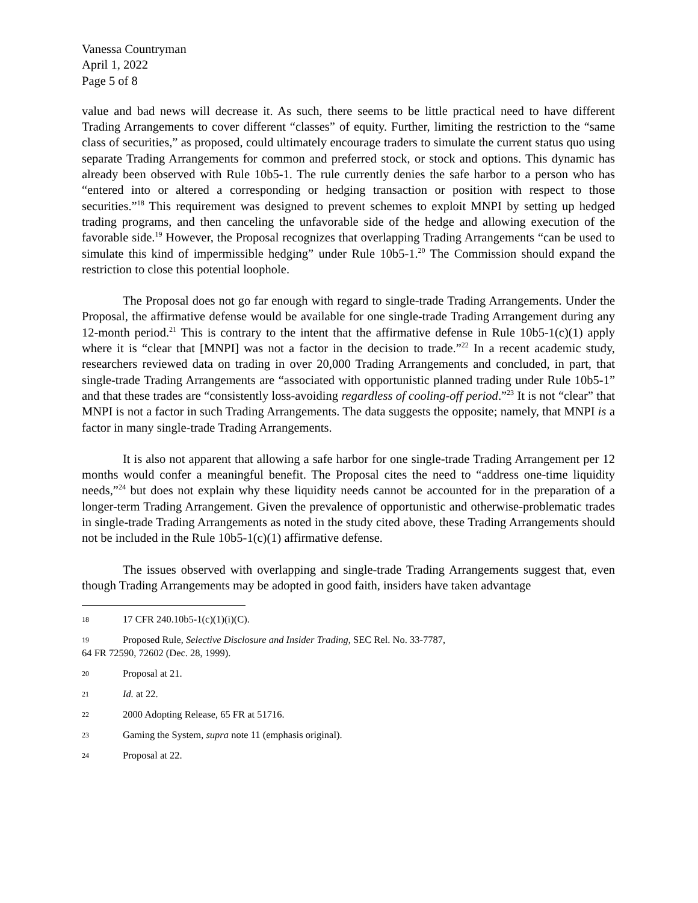Vanessa Countryman
April 1, 2022
Page 5 of 8
value and bad news will decrease it. As such, there seems to be little practical need to have different Trading Arrangements to cover different “classes” of equity. Further, limiting the restriction to the “same class of securities,” as proposed, could ultimately encourage traders to simulate the current status quo using separate Trading Arrangements for common and preferred stock, or stock and options. This dynamic has already been observed with Rule 10b5-1. The rule currently denies the safe harbor to a person who has “entered into or altered a corresponding or hedging transaction or position with respect to those securities.”<sup>18</sup> This requirement was designed to prevent schemes to exploit MNPI by setting up hedged trading programs, and then canceling the unfavorable side of the hedge and allowing execution of the favorable side.<sup>19</sup> However, the Proposal recognizes that overlapping Trading Arrangements “can be used to simulate this kind of impermissible hedging” under Rule 10b5-1.<sup>20</sup> The Commission should expand the restriction to close this potential loophole.
The Proposal does not go far enough with regard to single-trade Trading Arrangements. Under the Proposal, the affirmative defense would be available for one single-trade Trading Arrangement during any 12-month period.<sup>21</sup> This is contrary to the intent that the affirmative defense in Rule 10b5-1(c)(1) apply where it is “clear that [MNPI] was not a factor in the decision to trade.”<sup>22</sup> In a recent academic study, researchers reviewed data on trading in over 20,000 Trading Arrangements and concluded, in part, that single-trade Trading Arrangements are “associated with opportunistic planned trading under Rule 10b5-1” and that these trades are “consistently loss-avoiding regardless of cooling-off period.”<sup>23</sup> It is not “clear” that MNPI is not a factor in such Trading Arrangements. The data suggests the opposite; namely, that MNPI is a factor in many single-trade Trading Arrangements.
It is also not apparent that allowing a safe harbor for one single-trade Trading Arrangement per 12 months would confer a meaningful benefit. The Proposal cites the need to “address one-time liquidity needs,”<sup>24</sup> but does not explain why these liquidity needs cannot be accounted for in the preparation of a longer-term Trading Arrangement. Given the prevalence of opportunistic and otherwise-problematic trades in single-trade Trading Arrangements as noted in the study cited above, these Trading Arrangements should not be included in the Rule 10b5-1(c)(1) affirmative defense.
The issues observed with overlapping and single-trade Trading Arrangements suggest that, even though Trading Arrangements may be adopted in good faith, insiders have taken advantage
18 17 CFR 240.10b5-1(c)(1)(i)(C).
19 Proposed Rule, Selective Disclosure and Insider Trading, SEC Rel. No. 33-7787,
64 FR 72590, 72602 (Dec. 28, 1999).
20 Proposal at 21.
21 Id. at 22.
22 2000 Adopting Release, 65 FR at 51716.
23 Gaming the System, supra note 11 (emphasis original).
24 Proposal at 22.